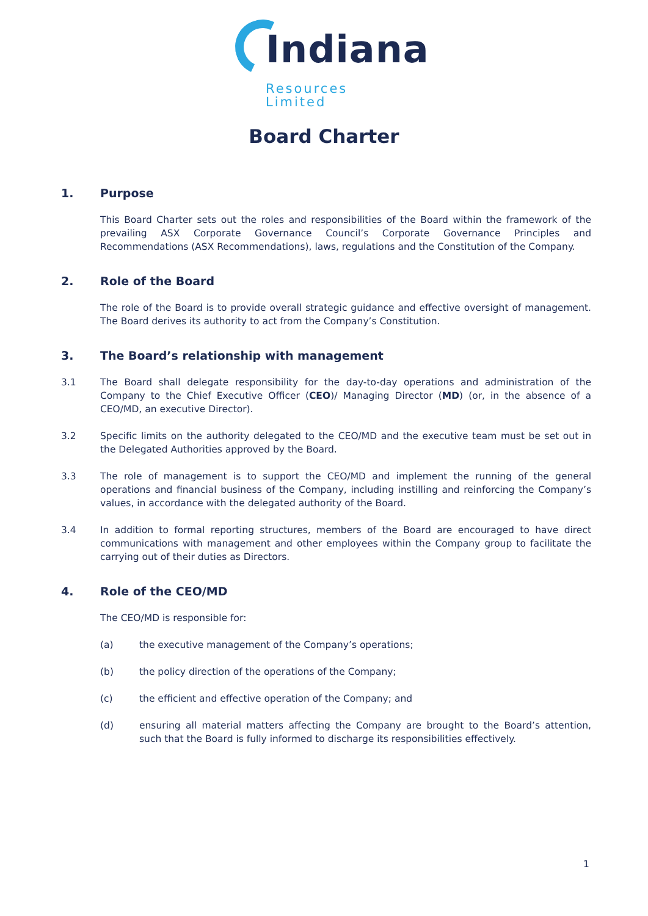Indiana
Resources Limited
Board Charter
1. Purpose
This Board Charter sets out the roles and responsibilities of the Board within the framework of the prevailing ASX Corporate Governance Council’s Corporate Governance Principles and Recommendations (ASX Recommendations), laws, regulations and the Constitution of the Company.
2. Role of the Board
The role of the Board is to provide overall strategic guidance and effective oversight of management. The Board derives its authority to act from the Company’s Constitution.
3. The Board’s relationship with management
3.1 The Board shall delegate responsibility for the day-to-day operations and administration of the Company to the Chief Executive Officer (CEO)/ Managing Director (MD) (or, in the absence of a CEO/MD, an executive Director).
3.2 Specific limits on the authority delegated to the CEO/MD and the executive team must be set out in the Delegated Authorities approved by the Board.
3.3 The role of management is to support the CEO/MD and implement the running of the general operations and financial business of the Company, including instilling and reinforcing the Company’s values, in accordance with the delegated authority of the Board.
3.4 In addition to formal reporting structures, members of the Board are encouraged to have direct communications with management and other employees within the Company group to facilitate the carrying out of their duties as Directors.
4. Role of the CEO/MD
The CEO/MD is responsible for:
(a) the executive management of the Company’s operations;
(b) the policy direction of the operations of the Company;
(c) the efficient and effective operation of the Company; and
(d) ensuring all material matters affecting the Company are brought to the Board’s attention, such that the Board is fully informed to discharge its responsibilities effectively.
1